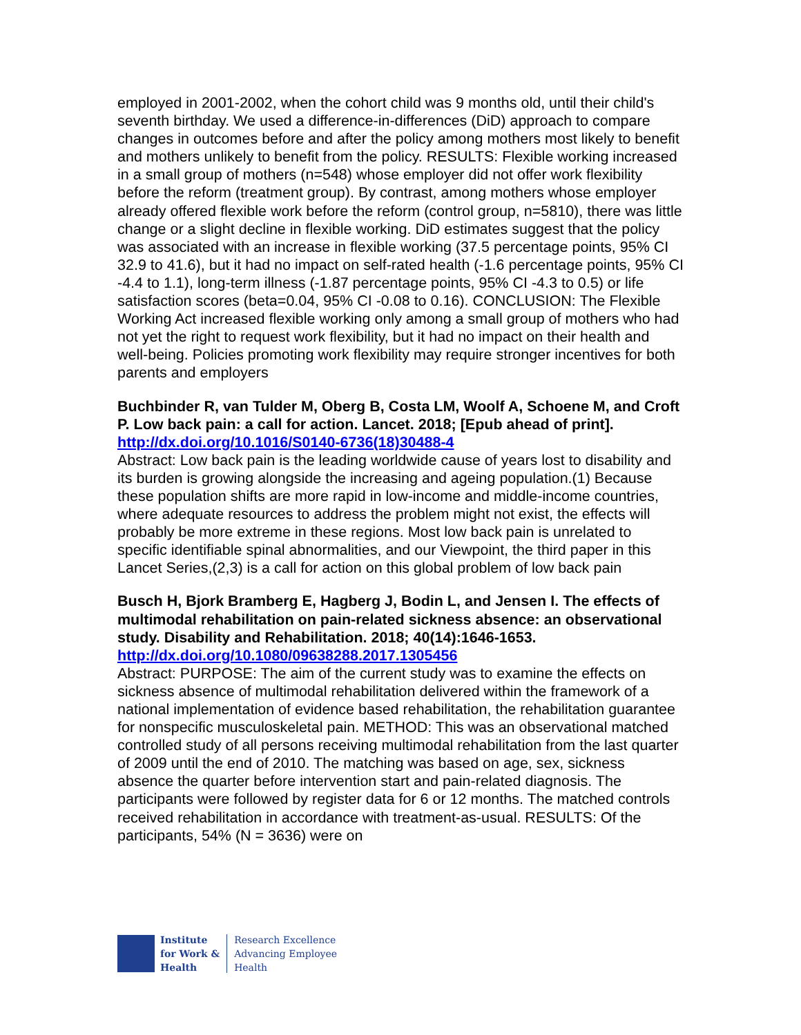employed in 2001-2002, when the cohort child was 9 months old, until their child's seventh birthday. We used a difference-in-differences (DiD) approach to compare changes in outcomes before and after the policy among mothers most likely to benefit and mothers unlikely to benefit from the policy. RESULTS: Flexible working increased in a small group of mothers (n=548) whose employer did not offer work flexibility before the reform (treatment group). By contrast, among mothers whose employer already offered flexible work before the reform (control group, n=5810), there was little change or a slight decline in flexible working. DiD estimates suggest that the policy was associated with an increase in flexible working (37.5 percentage points, 95% CI 32.9 to 41.6), but it had no impact on self-rated health (-1.6 percentage points, 95% CI -4.4 to 1.1), long-term illness (-1.87 percentage points, 95% CI -4.3 to 0.5) or life satisfaction scores (beta=0.04, 95% CI -0.08 to 0.16). CONCLUSION: The Flexible Working Act increased flexible working only among a small group of mothers who had not yet the right to request work flexibility, but it had no impact on their health and well-being. Policies promoting work flexibility may require stronger incentives for both parents and employers
Buchbinder R, van Tulder M, Oberg B, Costa LM, Woolf A, Schoene M, and Croft P. Low back pain: a call for action. Lancet. 2018; [Epub ahead of print].
http://dx.doi.org/10.1016/S0140-6736(18)30488-4
Abstract: Low back pain is the leading worldwide cause of years lost to disability and its burden is growing alongside the increasing and ageing population.(1) Because these population shifts are more rapid in low-income and middle-income countries, where adequate resources to address the problem might not exist, the effects will probably be more extreme in these regions. Most low back pain is unrelated to specific identifiable spinal abnormalities, and our Viewpoint, the third paper in this Lancet Series,(2,3) is a call for action on this global problem of low back pain
Busch H, Bjork Bramberg E, Hagberg J, Bodin L, and Jensen I. The effects of multimodal rehabilitation on pain-related sickness absence: an observational study. Disability and Rehabilitation. 2018; 40(14):1646-1653.
http://dx.doi.org/10.1080/09638288.2017.1305456
Abstract: PURPOSE: The aim of the current study was to examine the effects on sickness absence of multimodal rehabilitation delivered within the framework of a national implementation of evidence based rehabilitation, the rehabilitation guarantee for nonspecific musculoskeletal pain. METHOD: This was an observational matched controlled study of all persons receiving multimodal rehabilitation from the last quarter of 2009 until the end of 2010. The matching was based on age, sex, sickness absence the quarter before intervention start and pain-related diagnosis. The participants were followed by register data for 6 or 12 months. The matched controls received rehabilitation in accordance with treatment-as-usual. RESULTS: Of the participants, 54% (N = 3636) were on
Institute
for Work &
Health
Research Excellence
Advancing Employee
Health